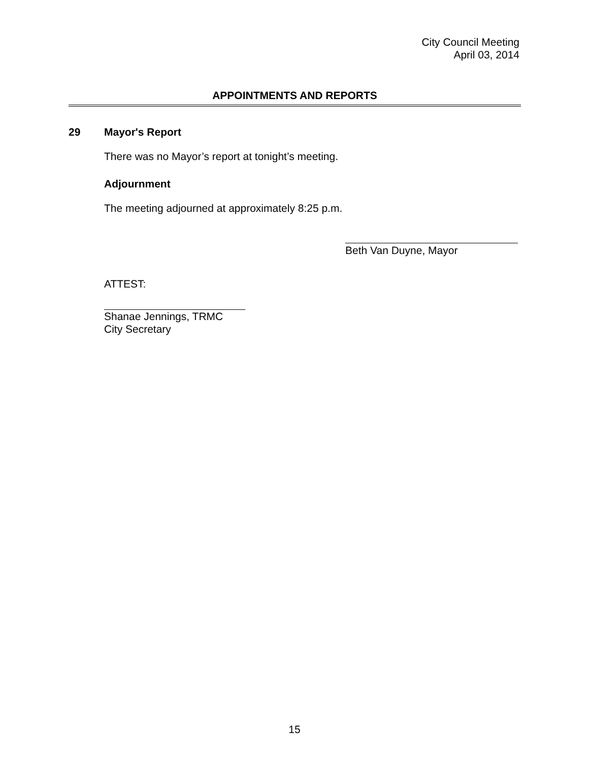City Council Meeting
April 03, 2014
APPOINTMENTS AND REPORTS
29 Mayor's Report
There was no Mayor’s report at tonight’s meeting.
Adjournment
The meeting adjourned at approximately 8:25 p.m.
Beth Van Duyne, Mayor
ATTEST:
Shanae Jennings, TRMC
City Secretary
15